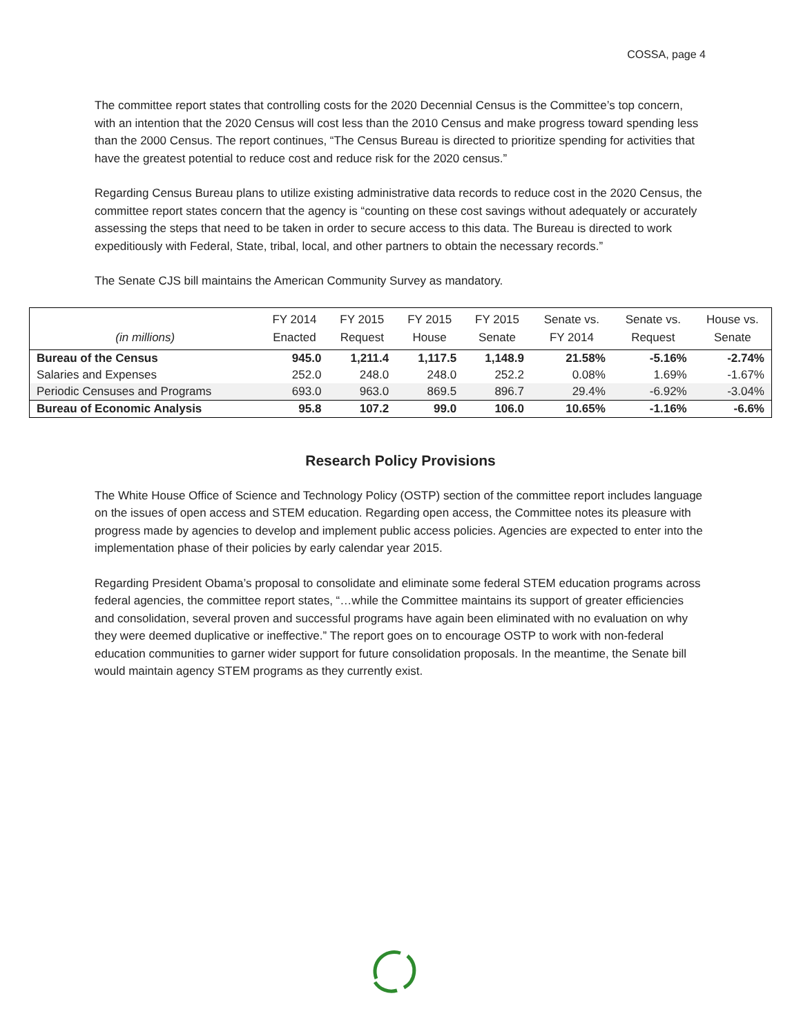COSSA, page 4
The committee report states that controlling costs for the 2020 Decennial Census is the Committee’s top concern, with an intention that the 2020 Census will cost less than the 2010 Census and make progress toward spending less than the 2000 Census. The report continues, “The Census Bureau is directed to prioritize spending for activities that have the greatest potential to reduce cost and reduce risk for the 2020 census.”
Regarding Census Bureau plans to utilize existing administrative data records to reduce cost in the 2020 Census, the committee report states concern that the agency is “counting on these cost savings without adequately or accurately assessing the steps that need to be taken in order to secure access to this data. The Bureau is directed to work expeditiously with Federal, State, tribal, local, and other partners to obtain the necessary records.”
The Senate CJS bill maintains the American Community Survey as mandatory.
| (in millions) | FY 2014 Enacted | FY 2015 Request | FY 2015 House | FY 2015 Senate | Senate vs. FY 2014 | Senate vs. Request | House vs. Senate |
| --- | --- | --- | --- | --- | --- | --- | --- |
| Bureau of the Census | 945.0 | 1,211.4 | 1,117.5 | 1,148.9 | 21.58% | -5.16% | -2.74% |
| Salaries and Expenses | 252.0 | 248.0 | 248.0 | 252.2 | 0.08% | 1.69% | -1.67% |
| Periodic Censuses and Programs | 693.0 | 963.0 | 869.5 | 896.7 | 29.4% | -6.92% | -3.04% |
| Bureau of Economic Analysis | 95.8 | 107.2 | 99.0 | 106.0 | 10.65% | -1.16% | -6.6% |
Research Policy Provisions
The White House Office of Science and Technology Policy (OSTP) section of the committee report includes language on the issues of open access and STEM education. Regarding open access, the Committee notes its pleasure with progress made by agencies to develop and implement public access policies. Agencies are expected to enter into the implementation phase of their policies by early calendar year 2015.
Regarding President Obama’s proposal to consolidate and eliminate some federal STEM education programs across federal agencies, the committee report states, “…while the Committee maintains its support of greater efficiencies and consolidation, several proven and successful programs have again been eliminated with no evaluation on why they were deemed duplicative or ineffective.” The report goes on to encourage OSTP to work with non-federal education communities to garner wider support for future consolidation proposals. In the meantime, the Senate bill would maintain agency STEM programs as they currently exist.